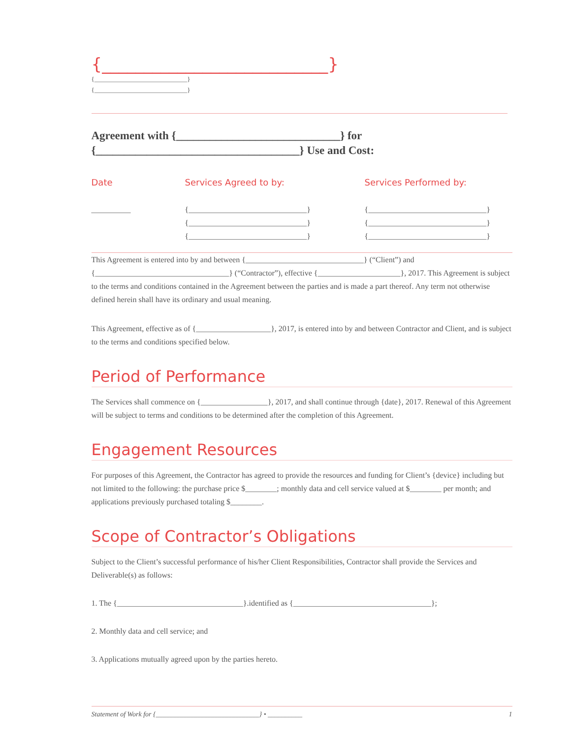{___________________________}
{_____________________________}
{_____________________________}
Agreement with {_____________________________} for
{____________________________________} Use and Cost:
Date
__________
Services Agreed to by:
{______________________________}
{______________________________}
{______________________________}
Services Performed by:
{______________________________}
{______________________________}
{______________________________}
This Agreement is entered into by and between {______________________________} (“Client”) and {__________________________________} (“Contractor”), effective {_____________________}, 2017. This Agreement is subject to the terms and conditions contained in the Agreement between the parties and is made a part thereof. Any term not otherwise defined herein shall have its ordinary and usual meaning.
This Agreement, effective as of {___________________}, 2017, is entered into by and between Contractor and Client, and is subject to the terms and conditions specified below.
Period of Performance
The Services shall commence on {_________________}, 2017, and shall continue through {date}, 2017. Renewal of this Agreement will be subject to terms and conditions to be determined after the completion of this Agreement.
Engagement Resources
For purposes of this Agreement, the Contractor has agreed to provide the resources and funding for Client’s {device} including but not limited to the following: the purchase price $________; monthly data and cell service valued at $________ per month; and applications previously purchased totaling $________.
Scope of Contractor’s Obligations
Subject to the Client’s successful performance of his/her Client Responsibilities, Contractor shall provide the Services and Deliverable(s) as follows:
1. The {________________________________}.identified as {___________________________________};
2. Monthly data and cell service; and
3. Applications mutually agreed upon by the parties hereto.
Statement of Work for {______________________________} • __________ 1